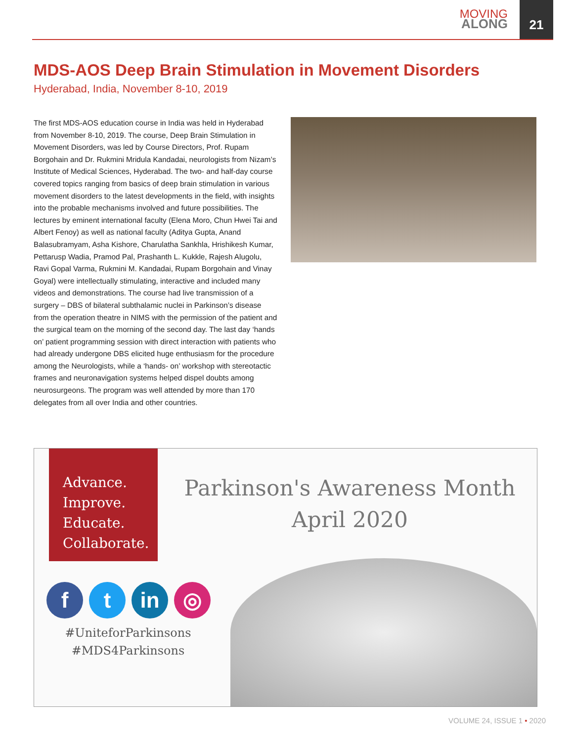MOVING
ALONG
21
MDS-AOS Deep Brain Stimulation in Movement Disorders
Hyderabad, India, November 8-10, 2019
The first MDS-AOS education course in India was held in Hyderabad from November 8-10, 2019. The course, Deep Brain Stimulation in Movement Disorders, was led by Course Directors, Prof. Rupam Borgohain and Dr. Rukmini Mridula Kandadai, neurologists from Nizam’s Institute of Medical Sciences, Hyderabad. The two- and half-day course covered topics ranging from basics of deep brain stimulation in various movement disorders to the latest developments in the field, with insights into the probable mechanisms involved and future possibilities. The lectures by eminent international faculty (Elena Moro, Chun Hwei Tai and Albert Fenoy) as well as national faculty (Aditya Gupta, Anand Balasubramyam, Asha Kishore, Charulatha Sankhla, Hrishikesh Kumar, Pettarusp Wadia, Pramod Pal, Prashanth L. Kukkle, Rajesh Alugolu, Ravi Gopal Varma, Rukmini M. Kandadai, Rupam Borgohain and Vinay Goyal) were intellectually stimulating, interactive and included many videos and demonstrations. The course had live transmission of a surgery – DBS of bilateral subthalamic nuclei in Parkinson’s disease from the operation theatre in NIMS with the permission of the patient and the surgical team on the morning of the second day. The last day ‘hands on’ patient programming session with direct interaction with patients who had already undergone DBS elicited huge enthusiasm for the procedure among the Neurologists, while a ‘hands- on’ workshop with stereotactic frames and neuronavigation systems helped dispel doubts among neurosurgeons. The program was well attended by more than 170 delegates from all over India and other countries.
Advance.
Improve.
Educate.
Collaborate.
Parkinson's Awareness Month
April 2020
ft in ◎
#UniteforParkinsons
#MDS4Parkinsons
VOLUME 24, ISSUE 1 • 2020